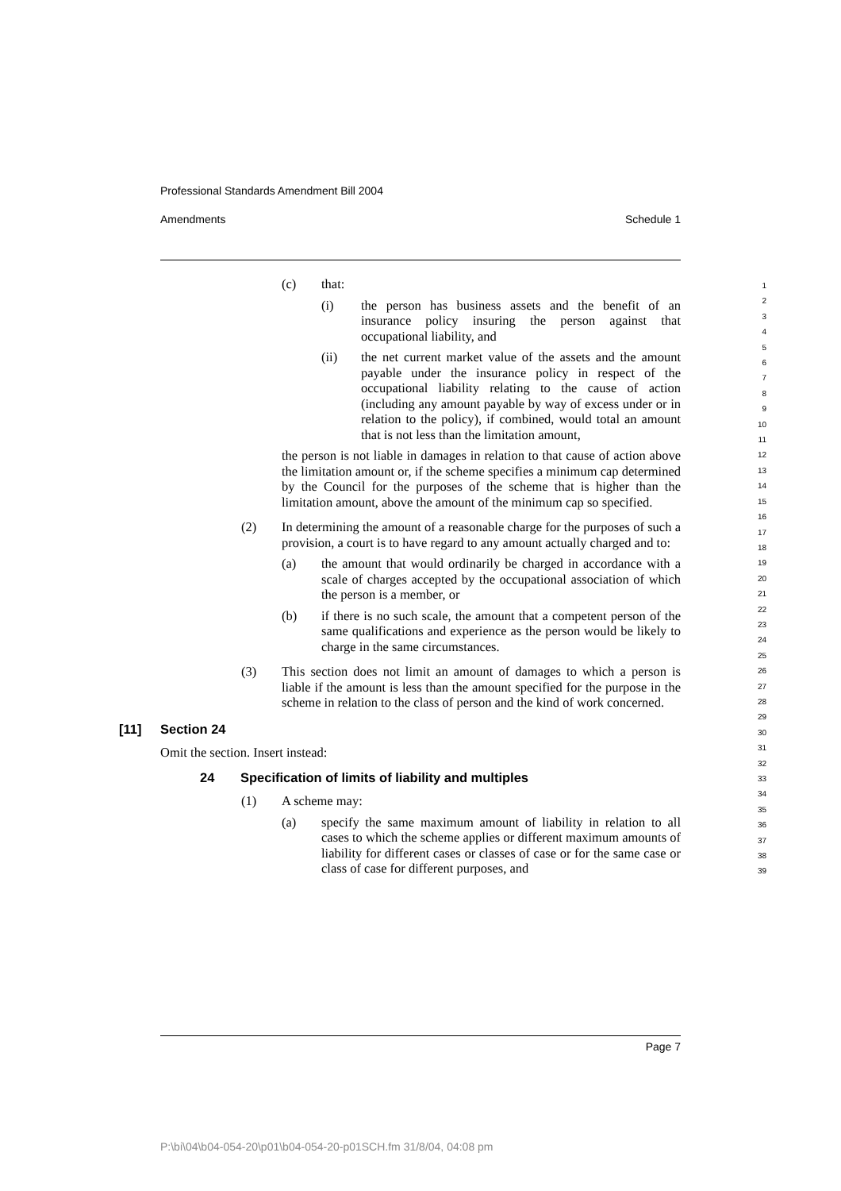Professional Standards Amendment Bill 2004
Amendments Schedule 1
(c) that:
(i) the person has business assets and the benefit of an insurance policy insuring the person against that occupational liability, and
(ii) the net current market value of the assets and the amount payable under the insurance policy in respect of the occupational liability relating to the cause of action (including any amount payable by way of excess under or in relation to the policy), if combined, would total an amount that is not less than the limitation amount,
the person is not liable in damages in relation to that cause of action above the limitation amount or, if the scheme specifies a minimum cap determined by the Council for the purposes of the scheme that is higher than the limitation amount, above the amount of the minimum cap so specified.
(2) In determining the amount of a reasonable charge for the purposes of such a provision, a court is to have regard to any amount actually charged and to:
(a) the amount that would ordinarily be charged in accordance with a scale of charges accepted by the occupational association of which the person is a member, or
(b) if there is no such scale, the amount that a competent person of the same qualifications and experience as the person would be likely to charge in the same circumstances.
(3) This section does not limit an amount of damages to which a person is liable if the amount is less than the amount specified for the purpose in the scheme in relation to the class of person and the kind of work concerned.
[11] Section 24
Omit the section. Insert instead:
24 Specification of limits of liability and multiples
(1) A scheme may:
(a) specify the same maximum amount of liability in relation to all cases to which the scheme applies or different maximum amounts of liability for different cases or classes of case or for the same case or class of case for different purposes, and
1
2
3
4
5
6
7
8
9
10
11
12
13
14
15
16
17
18
19
20
21
22
23
24
25
26
27
28
29
30
31
32
33
34
35
36
37
38
39
Page 7
P:\bi\04\b04-054-20\p01\b04-054-20-p01SCH.fm 31/8/04, 04:08 pm